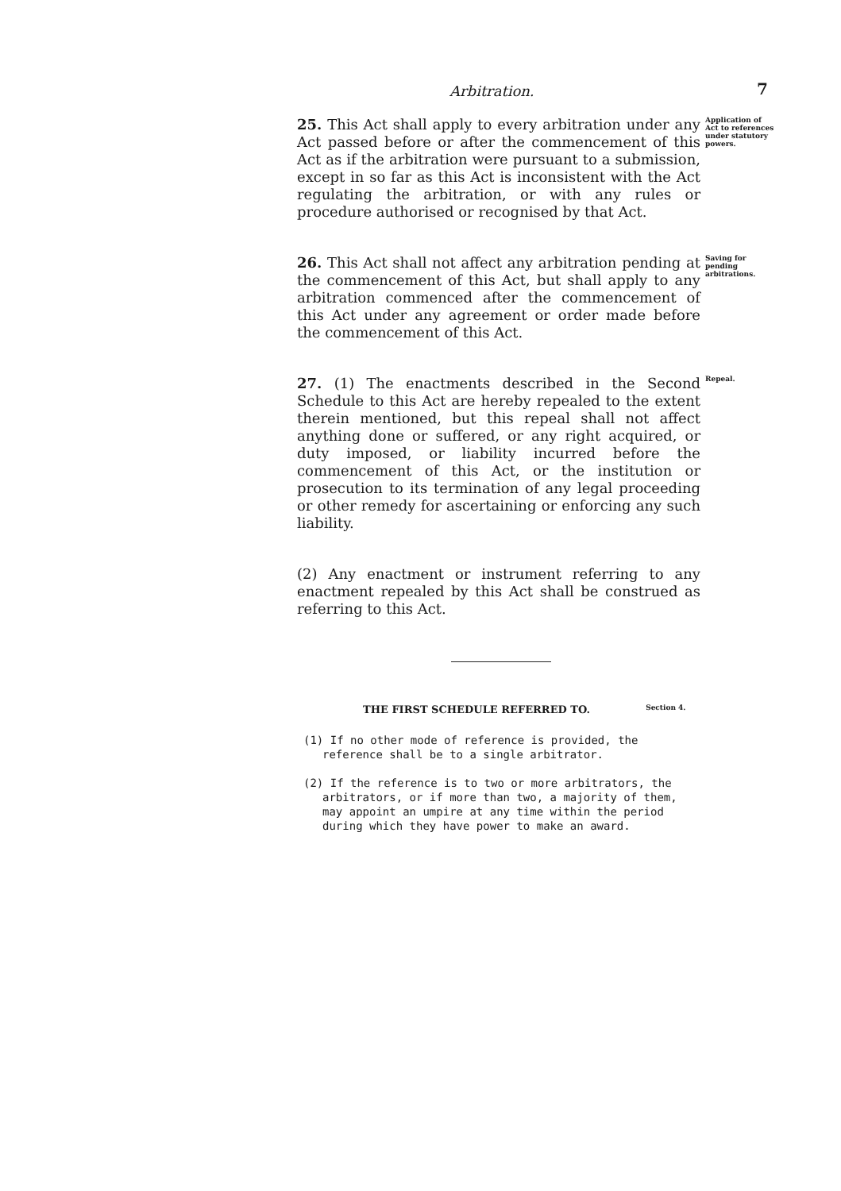Arbitration. 7
25. This Act shall apply to every arbitration under any Act passed before or after the commencement of this Act as if the arbitration were pursuant to a submission, except in so far as this Act is inconsistent with the Act regulating the arbitration, or with any rules or procedure authorised or recognised by that Act.
Application of Act to references under statutory powers.
26. This Act shall not affect any arbitration pending at the commencement of this Act, but shall apply to any arbitration commenced after the commencement of this Act under any agreement or order made before the commencement of this Act.
Saving for pending arbitrations.
27. (1) The enactments described in the Second Schedule to this Act are hereby repealed to the extent therein mentioned, but this repeal shall not affect anything done or suffered, or any right acquired, or duty imposed, or liability incurred before the commencement of this Act, or the institution or prosecution to its termination of any legal proceeding or other remedy for ascertaining or enforcing any such liability.
Repeal.
(2) Any enactment or instrument referring to any enactment repealed by this Act shall be construed as referring to this Act.
THE FIRST SCHEDULE REFERRED TO. Section 4.
(1) If no other mode of reference is provided, the reference shall be to a single arbitrator.
(2) If the reference is to two or more arbitrators, the arbitrators, or if more than two, a majority of them, may appoint an umpire at any time within the period during which they have power to make an award.